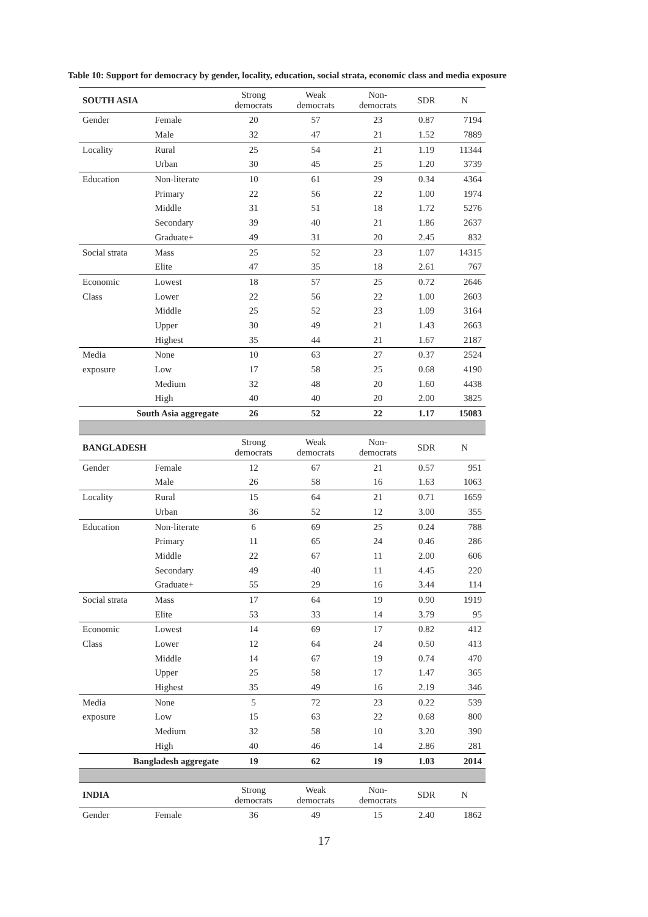Table 10: Support for democracy by gender, locality, education, social strata, economic class and media exposure
| SOUTH ASIA | | Strong democrats | Weak democrats | Non- democrats | SDR | N |
| Gender | Female | 20 | 57 | 23 | 0.87 | 7194 |
| | Male | 32 | 47 | 21 | 1.52 | 7889 |
| Locality | Rural | 25 | 54 | 21 | 1.19 | 11344 |
| | Urban | 30 | 45 | 25 | 1.20 | 3739 |
| Education | Non-literate | 10 | 61 | 29 | 0.34 | 4364 |
| | Primary | 22 | 56 | 22 | 1.00 | 1974 |
| | Middle | 31 | 51 | 18 | 1.72 | 5276 |
| | Secondary | 39 | 40 | 21 | 1.86 | 2637 |
| | Graduate+ | 49 | 31 | 20 | 2.45 | 832 |
| Social strata | Mass | 25 | 52 | 23 | 1.07 | 14315 |
| | Elite | 47 | 35 | 18 | 2.61 | 767 |
| Economic | Lowest | 18 | 57 | 25 | 0.72 | 2646 |
| Class | Lower | 22 | 56 | 22 | 1.00 | 2603 |
| | Middle | 25 | 52 | 23 | 1.09 | 3164 |
| | Upper | 30 | 49 | 21 | 1.43 | 2663 |
| | Highest | 35 | 44 | 21 | 1.67 | 2187 |
| Media | None | 10 | 63 | 27 | 0.37 | 2524 |
| exposure | Low | 17 | 58 | 25 | 0.68 | 4190 |
| | Medium | 32 | 48 | 20 | 1.60 | 4438 |
| | High | 40 | 40 | 20 | 2.00 | 3825 |
| South Asia aggregate | | 26 | 52 | 22 | 1.17 | 15083 |
| BANGLADESH | | Strong democrats | Weak democrats | Non- democrats | SDR | N |
| Gender | Female | 12 | 67 | 21 | 0.57 | 951 |
| | Male | 26 | 58 | 16 | 1.63 | 1063 |
| Locality | Rural | 15 | 64 | 21 | 0.71 | 1659 |
| | Urban | 36 | 52 | 12 | 3.00 | 355 |
| Education | Non-literate | 6 | 69 | 25 | 0.24 | 788 |
| | Primary | 11 | 65 | 24 | 0.46 | 286 |
| | Middle | 22 | 67 | 11 | 2.00 | 606 |
| | Secondary | 49 | 40 | 11 | 4.45 | 220 |
| | Graduate+ | 55 | 29 | 16 | 3.44 | 114 |
| Social strata | Mass | 17 | 64 | 19 | 0.90 | 1919 |
| | Elite | 53 | 33 | 14 | 3.79 | 95 |
| Economic | Lowest | 14 | 69 | 17 | 0.82 | 412 |
| Class | Lower | 12 | 64 | 24 | 0.50 | 413 |
| | Middle | 14 | 67 | 19 | 0.74 | 470 |
| | Upper | 25 | 58 | 17 | 1.47 | 365 |
| | Highest | 35 | 49 | 16 | 2.19 | 346 |
| Media | None | 5 | 72 | 23 | 0.22 | 539 |
| exposure | Low | 15 | 63 | 22 | 0.68 | 800 |
| | Medium | 32 | 58 | 10 | 3.20 | 390 |
| | High | 40 | 46 | 14 | 2.86 | 281 |
| Bangladesh aggregate | | 19 | 62 | 19 | 1.03 | 2014 |
| INDIA | | Strong democrats | Weak democrats | Non- democrats | SDR | N |
| Gender | Female | 36 | 49 | 15 | 2.40 | 1862 |
17